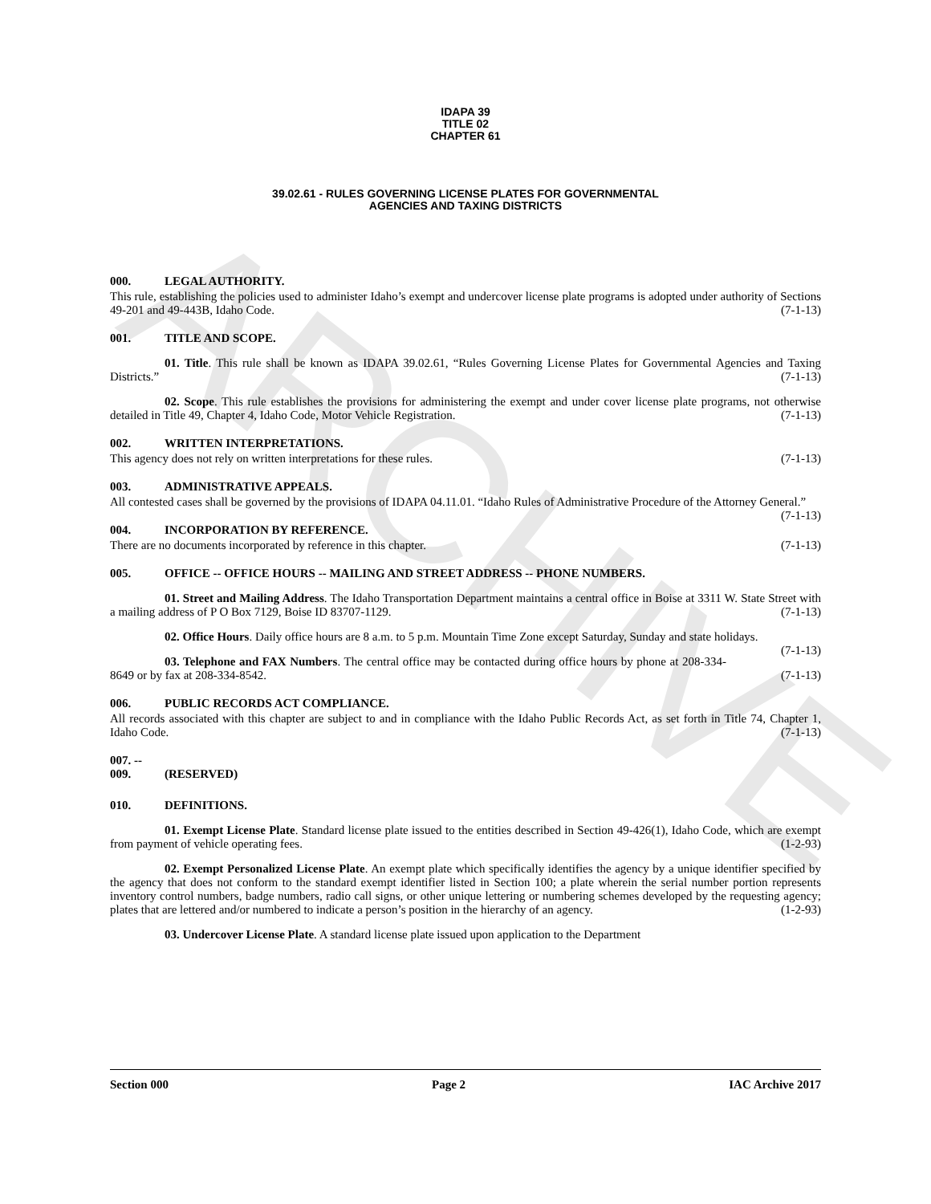ARCHIVE
IDAPA 39
TITLE 02
CHAPTER 61
39.02.61 - RULES GOVERNING LICENSE PLATES FOR GOVERNMENTAL
AGENCIES AND TAXING DISTRICTS
000. LEGAL AUTHORITY.
This rule, establishing the policies used to administer Idaho’s exempt and undercover license plate programs is adopted under authority of Sections 49-201 and 49-443B, Idaho Code. (7-1-13)
001. TITLE AND SCOPE.
01. Title. This rule shall be known as IDAPA 39.02.61, “Rules Governing License Plates for Governmental Agencies and Taxing Districts.” (7-1-13)
02. Scope. This rule establishes the provisions for administering the exempt and under cover license plate programs, not otherwise detailed in Title 49, Chapter 4, Idaho Code, Motor Vehicle Registration. (7-1-13)
002. WRITTEN INTERPRETATIONS.
This agency does not rely on written interpretations for these rules. (7-1-13)
003. ADMINISTRATIVE APPEALS.
All contested cases shall be governed by the provisions of IDAPA 04.11.01. “Idaho Rules of Administrative Procedure of the Attorney General.” (7-1-13)
004. INCORPORATION BY REFERENCE.
There are no documents incorporated by reference in this chapter. (7-1-13)
005. OFFICE -- OFFICE HOURS -- MAILING AND STREET ADDRESS -- PHONE NUMBERS.
01. Street and Mailing Address. The Idaho Transportation Department maintains a central office in Boise at 3311 W. State Street with a mailing address of P O Box 7129, Boise ID 83707-1129. (7-1-13)
02. Office Hours. Daily office hours are 8 a.m. to 5 p.m. Mountain Time Zone except Saturday, Sunday and state holidays. (7-1-13)
03. Telephone and FAX Numbers. The central office may be contacted during office hours by phone at 208-334-8649 or by fax at 208-334-8542. (7-1-13)
006. PUBLIC RECORDS ACT COMPLIANCE.
All records associated with this chapter are subject to and in compliance with the Idaho Public Records Act, as set forth in Title 74, Chapter 1, Idaho Code. (7-1-13)
007. -- 009. (RESERVED)
010. DEFINITIONS.
01. Exempt License Plate. Standard license plate issued to the entities described in Section 49-426(1), Idaho Code, which are exempt from payment of vehicle operating fees. (1-2-93)
02. Exempt Personalized License Plate. An exempt plate which specifically identifies the agency by a unique identifier specified by the agency that does not conform to the standard exempt identifier listed in Section 100; a plate wherein the serial number portion represents inventory control numbers, badge numbers, radio call signs, or other unique lettering or numbering schemes developed by the requesting agency; plates that are lettered and/or numbered to indicate a person’s position in the hierarchy of an agency. (1-2-93)
03. Undercover License Plate. A standard license plate issued upon application to the Department
Section 000 Page 2 IAC Archive 2017